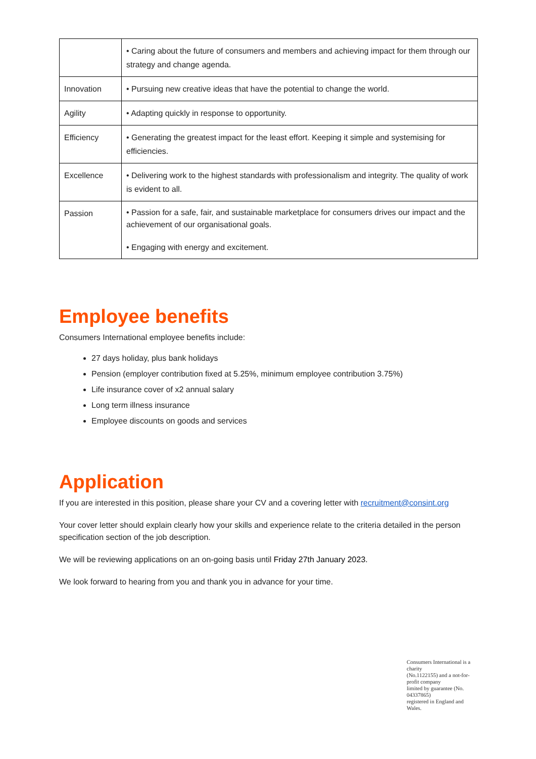| | • Caring about the future of consumers and members and achieving impact for them through our strategy and change agenda. |
| Innovation | • Pursuing new creative ideas that have the potential to change the world. |
| Agility | • Adapting quickly in response to opportunity. |
| Efficiency | • Generating the greatest impact for the least effort. Keeping it simple and systemising for efficiencies. |
| Excellence | • Delivering work to the highest standards with professionalism and integrity. The quality of work is evident to all. |
| Passion | • Passion for a safe, fair, and sustainable marketplace for consumers drives our impact and the achievement of our organisational goals. • Engaging with energy and excitement. |
Employee benefits
Consumers International employee benefits include:
27 days holiday, plus bank holidays
Pension (employer contribution fixed at 5.25%, minimum employee contribution 3.75%)
Life insurance cover of x2 annual salary
Long term illness insurance
Employee discounts on goods and services
Application
If you are interested in this position, please share your CV and a covering letter with recruitment@consint.org
Your cover letter should explain clearly how your skills and experience relate to the criteria detailed in the person specification section of the job description.
We will be reviewing applications on an on-going basis until Friday 27th January 2023.
We look forward to hearing from you and thank you in advance for your time.
Consumers International is a charity
(No.1122155) and a not-for-profit company
limited by guarantee (No. 04337865)
registered in England and Wales.